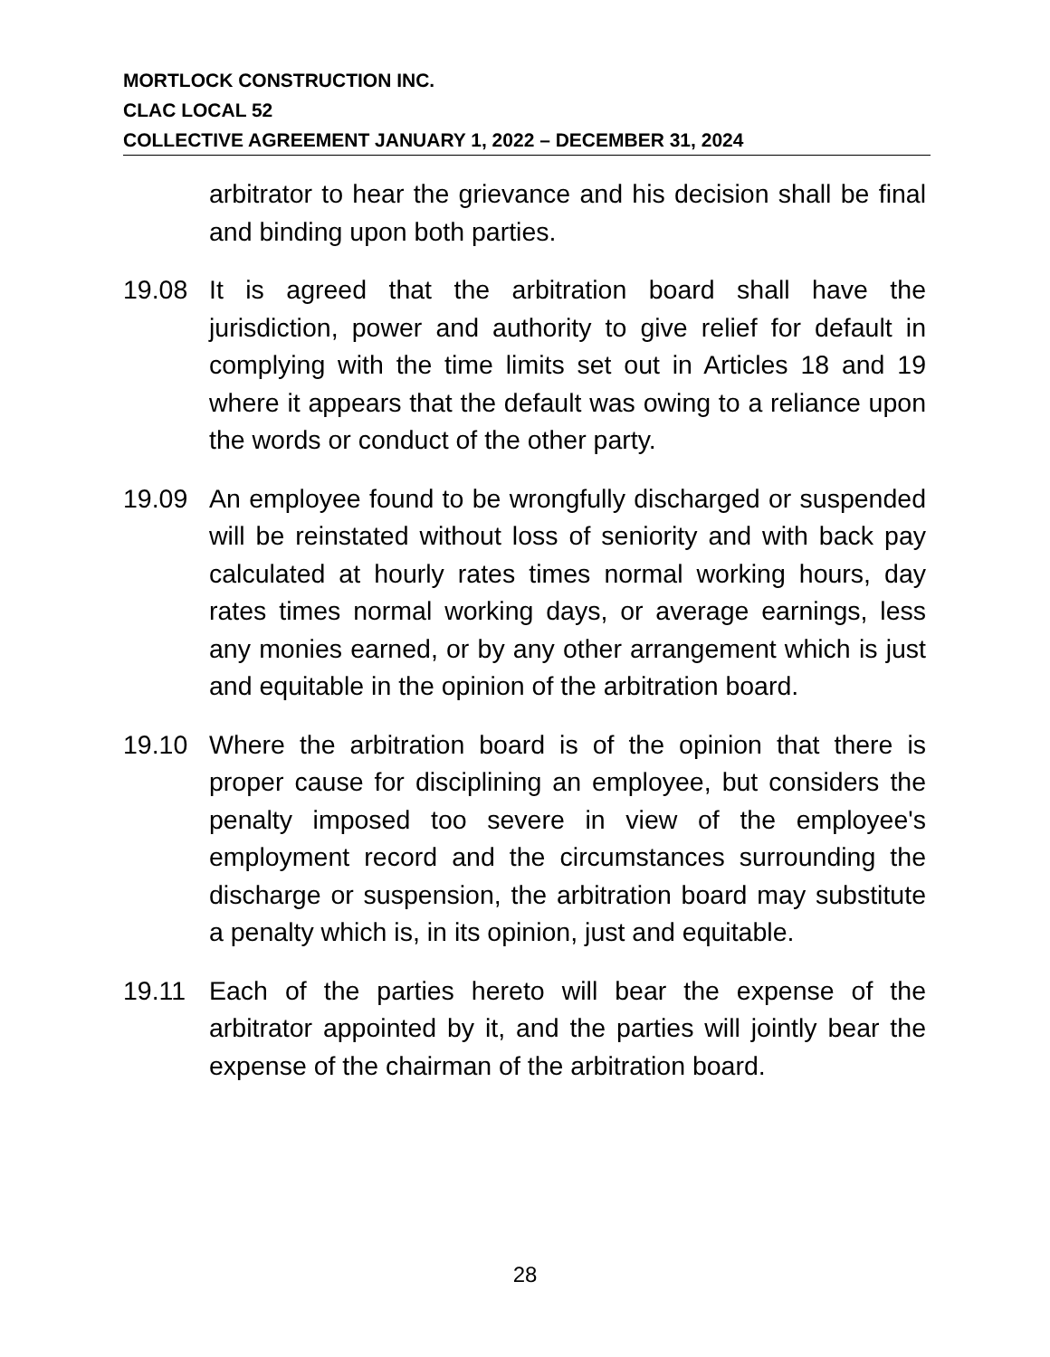MORTLOCK CONSTRUCTION INC.
CLAC LOCAL 52
COLLECTIVE AGREEMENT JANUARY 1, 2022 – DECEMBER 31, 2024
arbitrator to hear the grievance and his decision shall be final and binding upon both parties.
19.08 It is agreed that the arbitration board shall have the jurisdiction, power and authority to give relief for default in complying with the time limits set out in Articles 18 and 19 where it appears that the default was owing to a reliance upon the words or conduct of the other party.
19.09 An employee found to be wrongfully discharged or suspended will be reinstated without loss of seniority and with back pay calculated at hourly rates times normal working hours, day rates times normal working days, or average earnings, less any monies earned, or by any other arrangement which is just and equitable in the opinion of the arbitration board.
19.10 Where the arbitration board is of the opinion that there is proper cause for disciplining an employee, but considers the penalty imposed too severe in view of the employee's employment record and the circumstances surrounding the discharge or suspension, the arbitration board may substitute a penalty which is, in its opinion, just and equitable.
19.11 Each of the parties hereto will bear the expense of the arbitrator appointed by it, and the parties will jointly bear the expense of the chairman of the arbitration board.
28